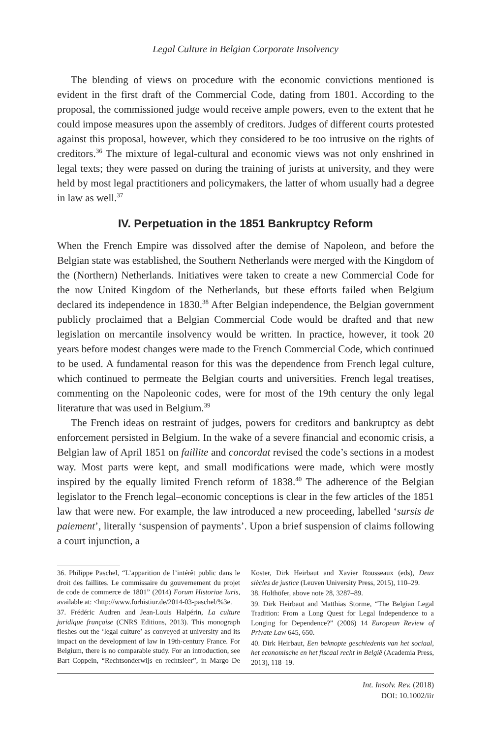Legal Culture in Belgian Corporate Insolvency
The blending of views on procedure with the economic convictions mentioned is evident in the first draft of the Commercial Code, dating from 1801. According to the proposal, the commissioned judge would receive ample powers, even to the extent that he could impose measures upon the assembly of creditors. Judges of different courts protested against this proposal, however, which they considered to be too intrusive on the rights of creditors.<sup>36</sup> The mixture of legal-cultural and economic views was not only enshrined in legal texts; they were passed on during the training of jurists at university, and they were held by most legal practitioners and policymakers, the latter of whom usually had a degree in law as well.<sup>37</sup>
IV. Perpetuation in the 1851 Bankruptcy Reform
When the French Empire was dissolved after the demise of Napoleon, and before the Belgian state was established, the Southern Netherlands were merged with the Kingdom of the (Northern) Netherlands. Initiatives were taken to create a new Commercial Code for the now United Kingdom of the Netherlands, but these efforts failed when Belgium declared its independence in 1830.<sup>38</sup> After Belgian independence, the Belgian government publicly proclaimed that a Belgian Commercial Code would be drafted and that new legislation on mercantile insolvency would be written. In practice, however, it took 20 years before modest changes were made to the French Commercial Code, which continued to be used. A fundamental reason for this was the dependence from French legal culture, which continued to permeate the Belgian courts and universities. French legal treatises, commenting on the Napoleonic codes, were for most of the 19th century the only legal literature that was used in Belgium.<sup>39</sup>
The French ideas on restraint of judges, powers for creditors and bankruptcy as debt enforcement persisted in Belgium. In the wake of a severe financial and economic crisis, a Belgian law of April 1851 on faillite and concordat revised the code’s sections in a modest way. Most parts were kept, and small modifications were made, which were mostly inspired by the equally limited French reform of 1838.<sup>40</sup> The adherence of the Belgian legislator to the French legal–economic conceptions is clear in the few articles of the 1851 law that were new. For example, the law introduced a new proceeding, labelled ‘sursis de paiement’, literally ‘suspension of payments’. Upon a brief suspension of claims following a court injunction, a
36. Philippe Paschel, “L’apparition de l’intérêt public dans le droit des faillites. Le commissaire du gouvernement du projet de code de commerce de 1801” (2014) Forum Historiae Iuris, available at: <http://www.forhistiur.de/2014-03-paschel/%3e.
37. Frédéric Audren and Jean-Louis Halpérin, La culture juridique française (CNRS Editions, 2013). This monograph fleshes out the ‘legal culture’ as conveyed at university and its impact on the development of law in 19th-century France. For Belgium, there is no comparable study. For an introduction, see Bart Coppein, “Rechtsonderwijs en rechtsleer”, in Margo De Koster, Dirk Heirbaut and Xavier Rousseaux (eds), Deux siècles de justice (Leuven University Press, 2015), 110–29.
38. Holthöfer, above note 28, 3287–89.
39. Dirk Heirbaut and Matthias Storme, “The Belgian Legal Tradition: From a Long Quest for Legal Independence to a Longing for Dependence?” (2006) 14 European Review of Private Law 645, 650.
40. Dirk Heirbaut, Een beknopte geschiedenis van het sociaal, het economische en het fiscaal recht in België (Academia Press, 2013), 118–19.
Int. Insolv. Rev. (2018)
DOI: 10.1002/iir